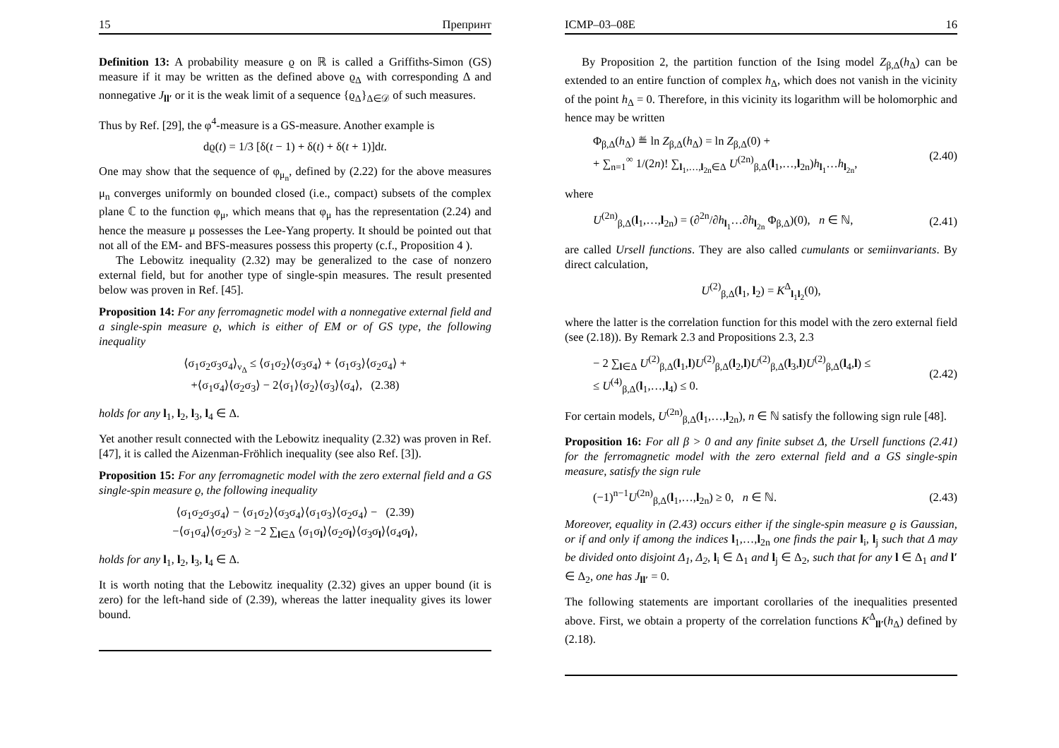15 Препринт
Definition 13: A probability measure ϱ on ℝ is called a Griffiths-Simon (GS) measure if it may be written as the defined above ϱ<sub>Δ</sub> with corresponding Δ and nonnegative J<sub>ll′</sub> or it is the weak limit of a sequence {ϱ<sub>Δ</sub>}<sub>Δ∈𝒟</sub> of such measures.
Thus by Ref. [29], the φ<sup>4</sup>-measure is a GS-measure. Another example is
dϱ(t) = 1/3 [δ(t − 1) + δ(t) + δ(t + 1)]dt.
One may show that the sequence of φ<sub>μ<sub>n</sub></sub>, defined by (2.22) for the above measures μ<sub>n</sub> converges uniformly on bounded closed (i.e., compact) subsets of the complex plane ℂ to the function φ<sub>μ</sub>, which means that φ<sub>μ</sub> has the representation (2.24) and hence the measure μ possesses the Lee-Yang property. It should be pointed out that not all of the EM- and BFS-measures possess this property (c.f., Proposition 4 ).
The Lebowitz inequality (2.32) may be generalized to the case of nonzero external field, but for another type of single-spin measures. The result presented below was proven in Ref. [45].
Proposition 14: For any ferromagnetic model with a nonnegative external field and a single-spin measure ϱ, which is either of EM or of GS type, the following inequality
⟨σ<sub>1</sub>σ<sub>2</sub>σ<sub>3</sub>σ<sub>4</sub>⟩<sub>ν<sub>Δ</sub></sub> ≤ ⟨σ<sub>1</sub>σ<sub>2</sub>⟩⟨σ<sub>3</sub>σ<sub>4</sub>⟩ + ⟨σ<sub>1</sub>σ<sub>3</sub>⟩⟨σ<sub>2</sub>σ<sub>4</sub>⟩ +
+⟨σ<sub>1</sub>σ<sub>4</sub>⟩⟨σ<sub>2</sub>σ<sub>3</sub>⟩ − 2⟨σ<sub>1</sub>⟩⟨σ<sub>2</sub>⟩⟨σ<sub>3</sub>⟩⟨σ<sub>4</sub>⟩, (2.38)
holds for any l<sub>1</sub>, l<sub>2</sub>, l<sub>3</sub>, l<sub>4</sub> ∈ Δ.
Yet another result connected with the Lebowitz inequality (2.32) was proven in Ref. [47], it is called the Aizenman-Fröhlich inequality (see also Ref. [3]).
Proposition 15: For any ferromagnetic model with the zero external field and a GS single-spin measure ϱ, the following inequality
⟨σ<sub>1</sub>σ<sub>2</sub>σ<sub>3</sub>σ<sub>4</sub>⟩ − ⟨σ<sub>1</sub>σ<sub>2</sub>⟩⟨σ<sub>3</sub>σ<sub>4</sub>⟩⟨σ<sub>1</sub>σ<sub>3</sub>⟩⟨σ<sub>2</sub>σ<sub>4</sub>⟩ − (2.39)
−⟨σ<sub>1</sub>σ<sub>4</sub>⟩⟨σ<sub>2</sub>σ<sub>3</sub>⟩ ≥ −2 ∑<sub>l∈Δ</sub> ⟨σ<sub>1</sub>σ<sub>l</sub>⟩⟨σ<sub>2</sub>σ<sub>l</sub>⟩⟨σ<sub>3</sub>σ<sub>l</sub>⟩⟨σ<sub>4</sub>σ<sub>l</sub>⟩,
holds for any l<sub>1</sub>, l<sub>2</sub>, l<sub>3</sub>, l<sub>4</sub> ∈ Δ.
It is worth noting that the Lebowitz inequality (2.32) gives an upper bound (it is zero) for the left-hand side of (2.39), whereas the latter inequality gives its lower bound.
ICMP–03–08E 16
By Proposition 2, the partition function of the Ising model Z<sub>β,Δ</sub>(h<sub>Δ</sub>) can be extended to an entire function of complex h<sub>Δ</sub>, which does not vanish in the vicinity of the point h<sub>Δ</sub> = 0. Therefore, in this vicinity its logarithm will be holomorphic and hence may be written
Φ<sub>β,Δ</sub>(h<sub>Δ</sub>) ≝ ln Z<sub>β,Δ</sub>(h<sub>Δ</sub>) = ln Z<sub>β,Δ</sub>(0) +
+ ∑<sub>n=1</sub><sup>∞</sup> 1/(2n)! ∑<sub>l<sub>1</sub>,…,l<sub>2n</sub>∈Δ</sub> U<sup>(2n)</sup><sub>β,Δ</sub>(l<sub>1</sub>,…,l<sub>2n</sub>)h<sub>l<sub>1</sub></sub>…h<sub>l<sub>2n</sub></sub>, (2.40)
where
U<sup>(2n)</sup><sub>β,Δ</sub>(l<sub>1</sub>,…,l<sub>2n</sub>) = (∂<sup>2n</sup>/∂h<sub>l<sub>1</sub></sub>…∂h<sub>l<sub>2n</sub></sub> Φ<sub>β,Δ</sub>)(0), n ∈ ℕ, (2.41)
are called Ursell functions. They are also called cumulants or semiinvariants. By direct calculation,
U<sup>(2)</sup><sub>β,Δ</sub>(l<sub>1</sub>, l<sub>2</sub>) = K<sup>Δ</sup><sub>l<sub>1</sub>l<sub>2</sub></sub>(0),
where the latter is the correlation function for this model with the zero external field (see (2.18)). By Remark 2.3 and Propositions 2.3, 2.3
− 2 ∑<sub>l∈Δ</sub> U<sup>(2)</sup><sub>β,Δ</sub>(l<sub>1</sub>,l)U<sup>(2)</sup><sub>β,Δ</sub>(l<sub>2</sub>,l)U<sup>(2)</sup><sub>β,Δ</sub>(l<sub>3</sub>,l)U<sup>(2)</sup><sub>β,Δ</sub>(l<sub>4</sub>,l) ≤
≤ U<sup>(4)</sup><sub>β,Δ</sub>(l<sub>1</sub>,…,l<sub>4</sub>) ≤ 0. (2.42)
For certain models, U<sup>(2n)</sup><sub>β,Δ</sub>(l<sub>1</sub>,…,l<sub>2n</sub>), n ∈ ℕ satisfy the following sign rule [48].
Proposition 16: For all β > 0 and any finite subset Δ, the Ursell functions (2.41) for the ferromagnetic model with the zero external field and a GS single-spin measure, satisfy the sign rule
(−1)<sup>n−1</sup>U<sup>(2n)</sup><sub>β,Δ</sub>(l<sub>1</sub>,…,l<sub>2n</sub>) ≥ 0, n ∈ ℕ. (2.43)
Moreover, equality in (2.43) occurs either if the single-spin measure ϱ is Gaussian, or if and only if among the indices l<sub>1</sub>,…,l<sub>2n</sub> one finds the pair l<sub>i</sub>, l<sub>j</sub> such that Δ may be divided onto disjoint Δ<sub>1</sub>, Δ<sub>2</sub>, l<sub>i</sub> ∈ Δ<sub>1</sub> and l<sub>j</sub> ∈ Δ<sub>2</sub>, such that for any l ∈ Δ<sub>1</sub> and l′ ∈ Δ<sub>2</sub>, one has J<sub>ll′</sub> = 0.
The following statements are important corollaries of the inequalities presented above. First, we obtain a property of the correlation functions K<sup>Δ</sup><sub>ll′</sub>(h<sub>Δ</sub>) defined by (2.18).